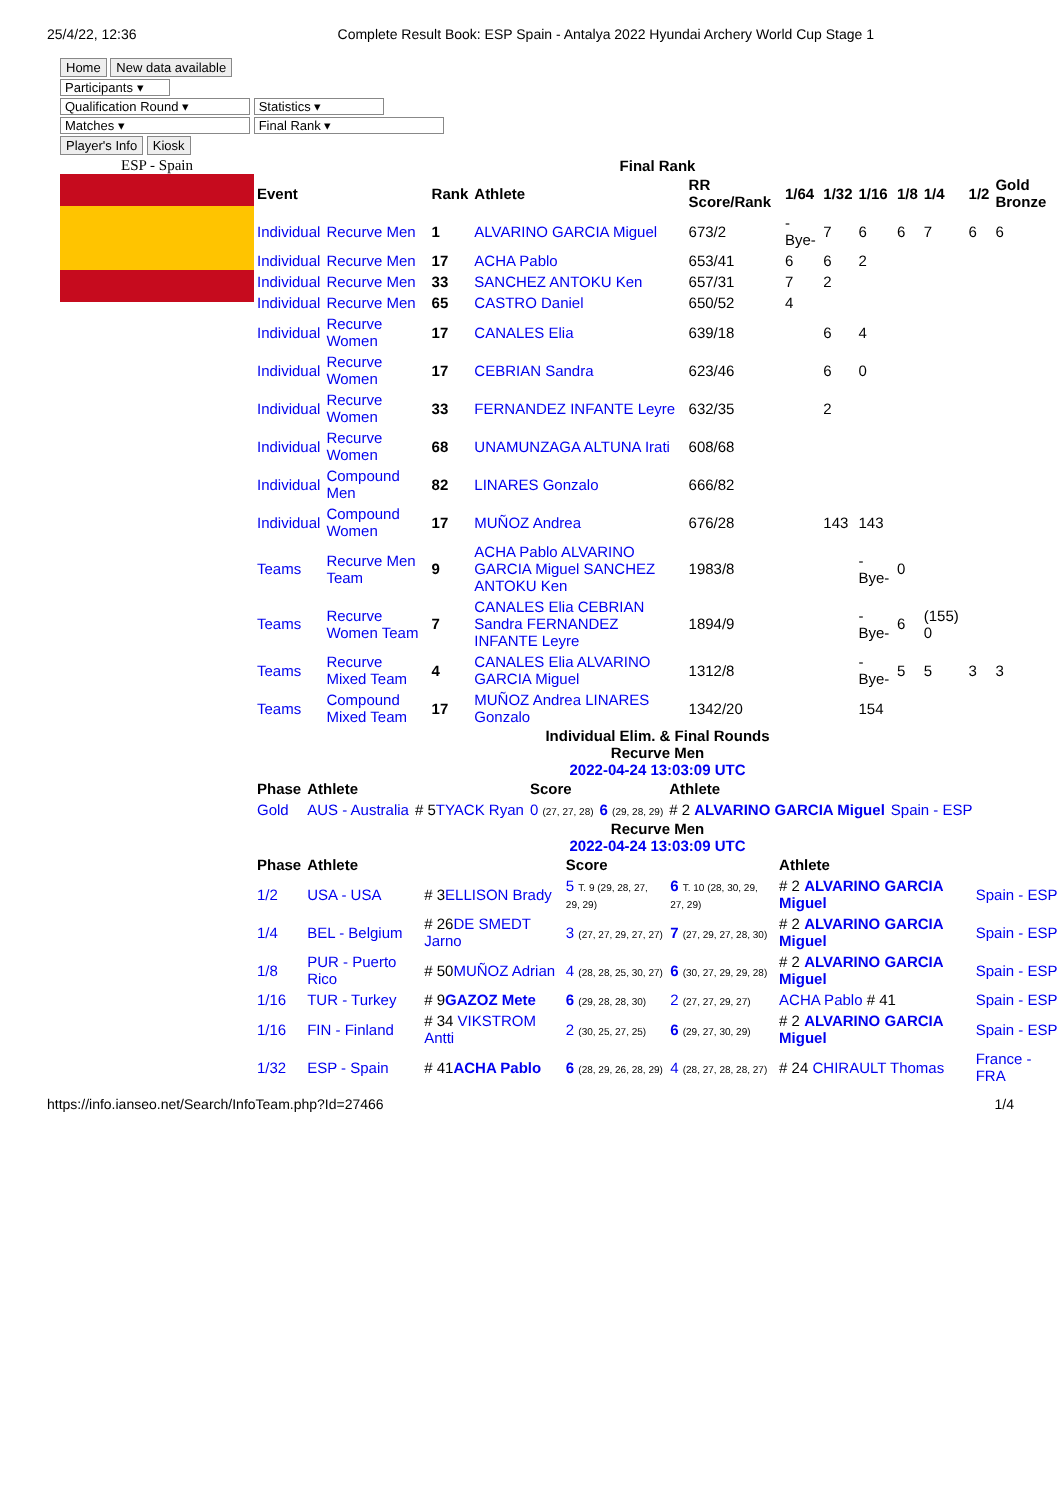25/4/22, 12:36 Complete Result Book: ESP Spain - Antalya 2022 Hyundai Archery World Cup Stage 1
Home New data available
Participants ▾
Qualification Round ▾ Statistics ▾
Matches ▾ Final Rank ▾
Player's Info Kiosk
ESP - Spain Final Rank
| Event | | Rank | Athlete | RR Score/Rank | 1/64 | 1/32 | 1/16 | 1/8 | 1/4 | 1/2 | Gold Bronze |
| --- | --- | --- | --- | --- | --- | --- | --- | --- | --- | --- | --- |
| Individual | Recurve Men | 1 | ALVARINO GARCIA Miguel | 673/2 | -Bye- | 7 | 6 | 6 | 7 | 6 | 6 |
| Individual | Recurve Men | 17 | ACHA Pablo | 653/41 | 6 | 6 | 2 | | | | |
| Individual | Recurve Men | 33 | SANCHEZ ANTOKU Ken | 657/31 | 7 | 2 | | | | | |
| Individual | Recurve Men | 65 | CASTRO Daniel | 650/52 | 4 | | | | | | |
| Individual | Recurve Women | 17 | CANALES Elia | 639/18 | | 6 | 4 | | | | |
| Individual | Recurve Women | 17 | CEBRIAN Sandra | 623/46 | | 6 | 0 | | | | |
| Individual | Recurve Women | 33 | FERNANDEZ INFANTE Leyre | 632/35 | | 2 | | | | | |
| Individual | Recurve Women | 68 | UNAMUNZAGA ALTUNA Irati | 608/68 | | | | | | | |
| Individual | Compound Men | 82 | LINARES Gonzalo | 666/82 | | | | | | | |
| Individual | Compound Women | 17 | MUÑOZ Andrea | 676/28 | | 143 | 143 | | | | |
| Teams | Recurve Men Team | 9 | ACHA Pablo ALVARINO GARCIA Miguel SANCHEZ ANTOKU Ken | 1983/8 | | | -Bye- | 0 | | | |
| Teams | Recurve Women Team | 7 | CANALES Elia CEBRIAN Sandra FERNANDEZ INFANTE Leyre | 1894/9 | | | -Bye- | 6 | (155) 0 | | |
| Teams | Recurve Mixed Team | 4 | CANALES Elia ALVARINO GARCIA Miguel | 1312/8 | | | -Bye- | 5 | 5 | 3 | 3 |
| Teams | Compound Mixed Team | 17 | MUÑOZ Andrea LINARES Gonzalo | 1342/20 | | | 154 | | | | |
Individual Elim. & Final Rounds
Recurve Men
2022-04-24 13:03:09 UTC
| Phase | Athlete | | Score | | Athlete | |
| --- | --- | --- | --- | --- | --- | --- |
| Gold | AUS - Australia | # 5 TYACK Ryan | 0 (27, 27, 28) | 6 (29, 28, 29) | # 2 ALVARINO GARCIA Miguel | Spain - ESP |
Recurve Men
2022-04-24 13:03:09 UTC
| Phase | Athlete | | Score | | Athlete | |
| --- | --- | --- | --- | --- | --- | --- |
| 1/2 | USA - USA | # 3 ELLISON Brady | 5 T. 9 (29, 28, 27, 29, 29) | 6 T. 10 (28, 30, 29, 27, 29) | # 2 ALVARINO GARCIA Miguel | Spain - ESP |
| 1/4 | BEL - Belgium | # 26 DE SMEDT Jarno | 3 (27, 27, 29, 27, 27) | 7 (27, 29, 27, 28, 30) | # 2 ALVARINO GARCIA Miguel | Spain - ESP |
| 1/8 | PUR - Puerto Rico | # 50 MUÑOZ Adrian | 4 (28, 28, 25, 30, 27) | 6 (30, 27, 29, 29, 28) | # 2 ALVARINO GARCIA Miguel | Spain - ESP |
| 1/16 | TUR - Turkey | # 9 GAZOZ Mete | 6 (29, 28, 28, 30) | 2 (27, 27, 29, 27) | ACHA Pablo # 41 | Spain - ESP |
| 1/16 | FIN - Finland | # 34 VIKSTROM Antti | 2 (30, 25, 27, 25) | 6 (29, 27, 30, 29) | # 2 ALVARINO GARCIA Miguel | Spain - ESP |
| 1/32 | ESP - Spain | # 41 ACHA Pablo | 6 (28, 29, 26, 28, 29) | 4 (28, 27, 28, 28, 27) | # 24 CHIRAULT Thomas | France - FRA |
https://info.ianseo.net/Search/InfoTeam.php?Id=27466 1/4